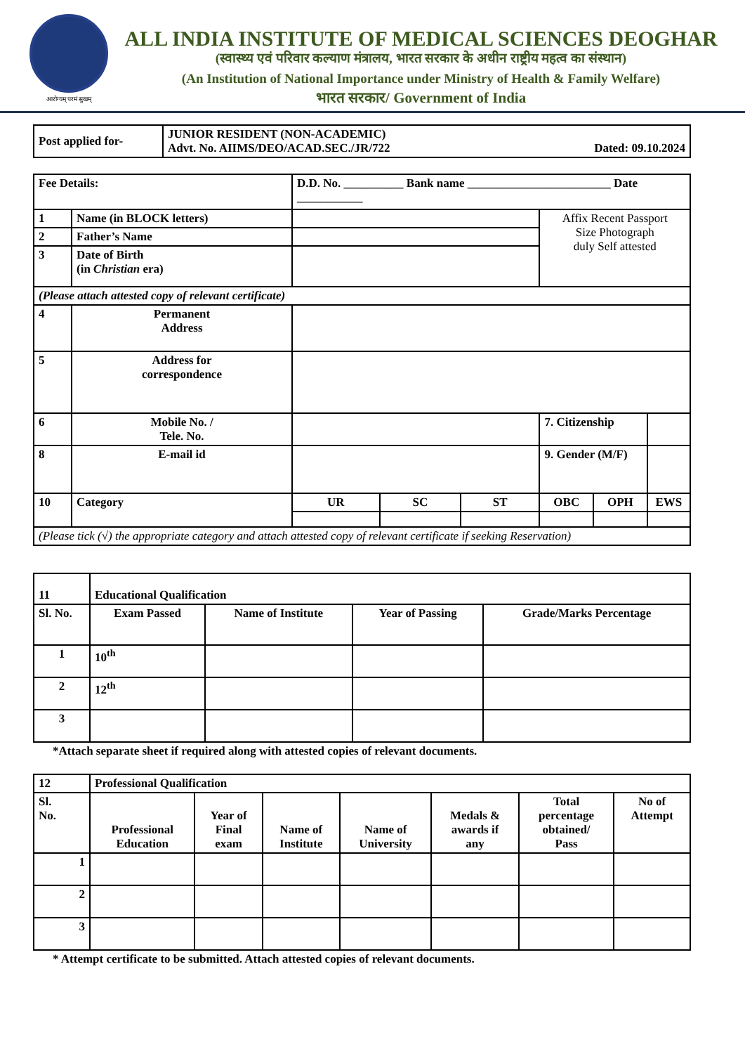आरोग्यम् परमं सुखम्
ALL INDIA INSTITUTE OF MEDICAL SCIENCES DEOGHAR
(स्वास्थ्य एवं परिवार कल्याण मंत्रालय, भारत सरकार के अधीन राष्ट्रीय महत्व का संस्थान)
(An Institution of National Importance under Ministry of Health & Family Welfare)
भारत सरकार/ Government of India
| Post applied for- | JUNIOR RESIDENT (NON-ACADEMIC) Advt. No. AIIMS/DEO/ACAD.SEC./JR/722 Dated: 09.10.2024 |
| Fee Details: | | D.D. No. __________ Bank name ________________________ Date ___________ | | | | | |
| 1 | Name (in BLOCK letters) | | | | Affix Recent Passport Size Photograph duly Self attested | | |
| 2 | Father’s Name | | | | | | |
| 3 | Date of Birth (in Christian era) | | | | | | |
| (Please attach attested copy of relevant certificate) | | | | | | | |
| 4 | Permanent Address | | | | | | |
| 5 | Address for correspondence | | | | | | |
| 6 | Mobile No. / Tele. No. | | | | 7. Citizenship | | |
| 8 | E-mail id | | | | 9. Gender (M/F) | | |
| 10 | Category | UR | SC | ST | OBC | OPH | EWS |
| (Please tick (√) the appropriate category and attach attested copy of relevant certificate if seeking Reservation) | | | | | | | |
| 11 | Educational Qualification | | | |
| Sl. No. | Exam Passed | Name of Institute | Year of Passing | Grade/Marks Percentage |
| 1 | 10<sup>th</sup> | | | |
| 2 | 12<sup>th</sup> | | | |
| 3 | | | | |
*Attach separate sheet if required along with attested copies of relevant documents.
| 12 | Professional Qualification | | | | | | |
| Sl. No. | Professional Education | Year of Final exam | Name of Institute | Name of University | Medals & awards if any | Total percentage obtained/ Pass | No of Attempt |
| 1 | | | | | | | |
| 2 | | | | | | | |
| 3 | | | | | | | |
* Attempt certificate to be submitted. Attach attested copies of relevant documents.